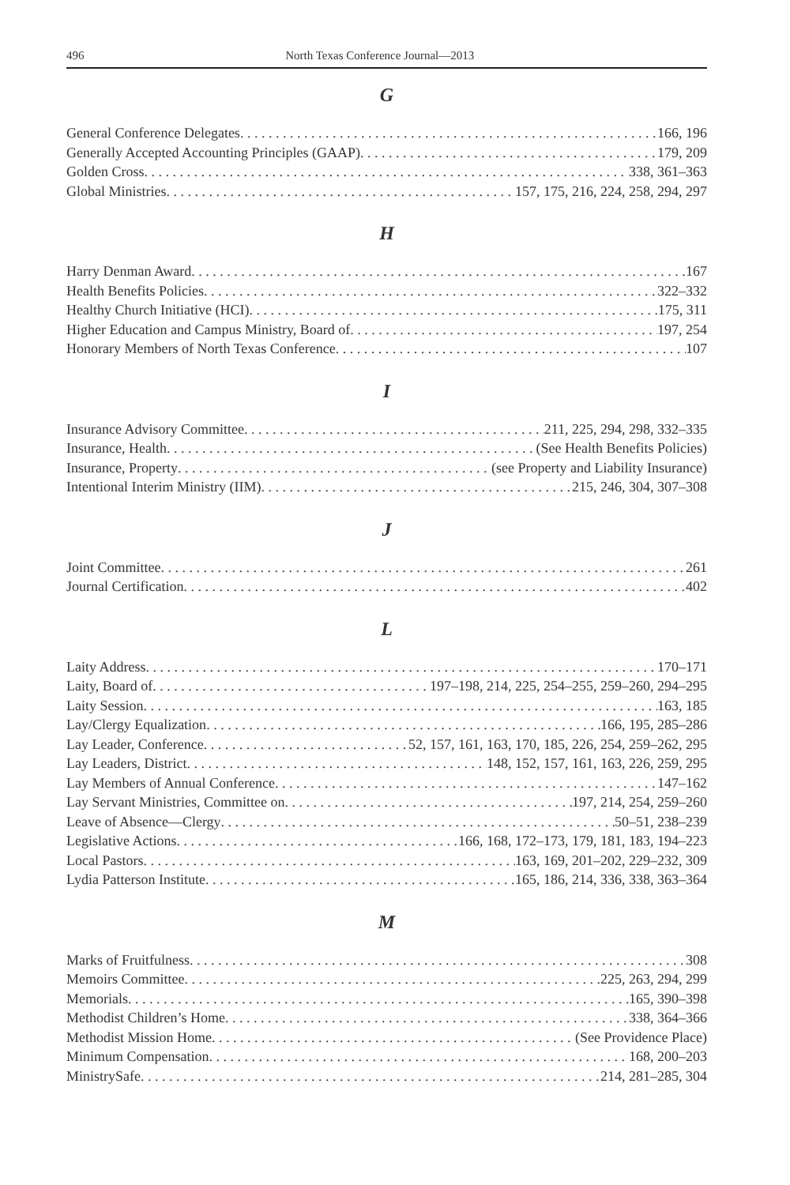496 North Texas Conference Journal—2013
G
General Conference Delegates 166, 196
Generally Accepted Accounting Principles (GAAP) 179, 209
Golden Cross 338, 361–363
Global Ministries 157, 175, 216, 224, 258, 294, 297
H
Harry Denman Award 167
Health Benefits Policies 322–332
Healthy Church Initiative (HCI) 175, 311
Higher Education and Campus Ministry, Board of 197, 254
Honorary Members of North Texas Conference 107
I
Insurance Advisory Committee 211, 225, 294, 298, 332–335
Insurance, Health (See Health Benefits Policies)
Insurance, Property (see Property and Liability Insurance)
Intentional Interim Ministry (IIM) 215, 246, 304, 307–308
J
Joint Committee 261
Journal Certification 402
L
Laity Address 170–171
Laity, Board of 197–198, 214, 225, 254–255, 259–260, 294–295
Laity Session 163, 185
Lay/Clergy Equalization 166, 195, 285–286
Lay Leader, Conference 52, 157, 161, 163, 170, 185, 226, 254, 259–262, 295
Lay Leaders, District 148, 152, 157, 161, 163, 226, 259, 295
Lay Members of Annual Conference 147–162
Lay Servant Ministries, Committee on 197, 214, 254, 259–260
Leave of Absence—Clergy 50–51, 238–239
Legislative Actions 166, 168, 172–173, 179, 181, 183, 194–223
Local Pastors 163, 169, 201–202, 229–232, 309
Lydia Patterson Institute 165, 186, 214, 336, 338, 363–364
M
Marks of Fruitfulness 308
Memoirs Committee 225, 263, 294, 299
Memorials 165, 390–398
Methodist Children’s Home 338, 364–366
Methodist Mission Home (See Providence Place)
Minimum Compensation 168, 200–203
MinistrySafe 214, 281–285, 304